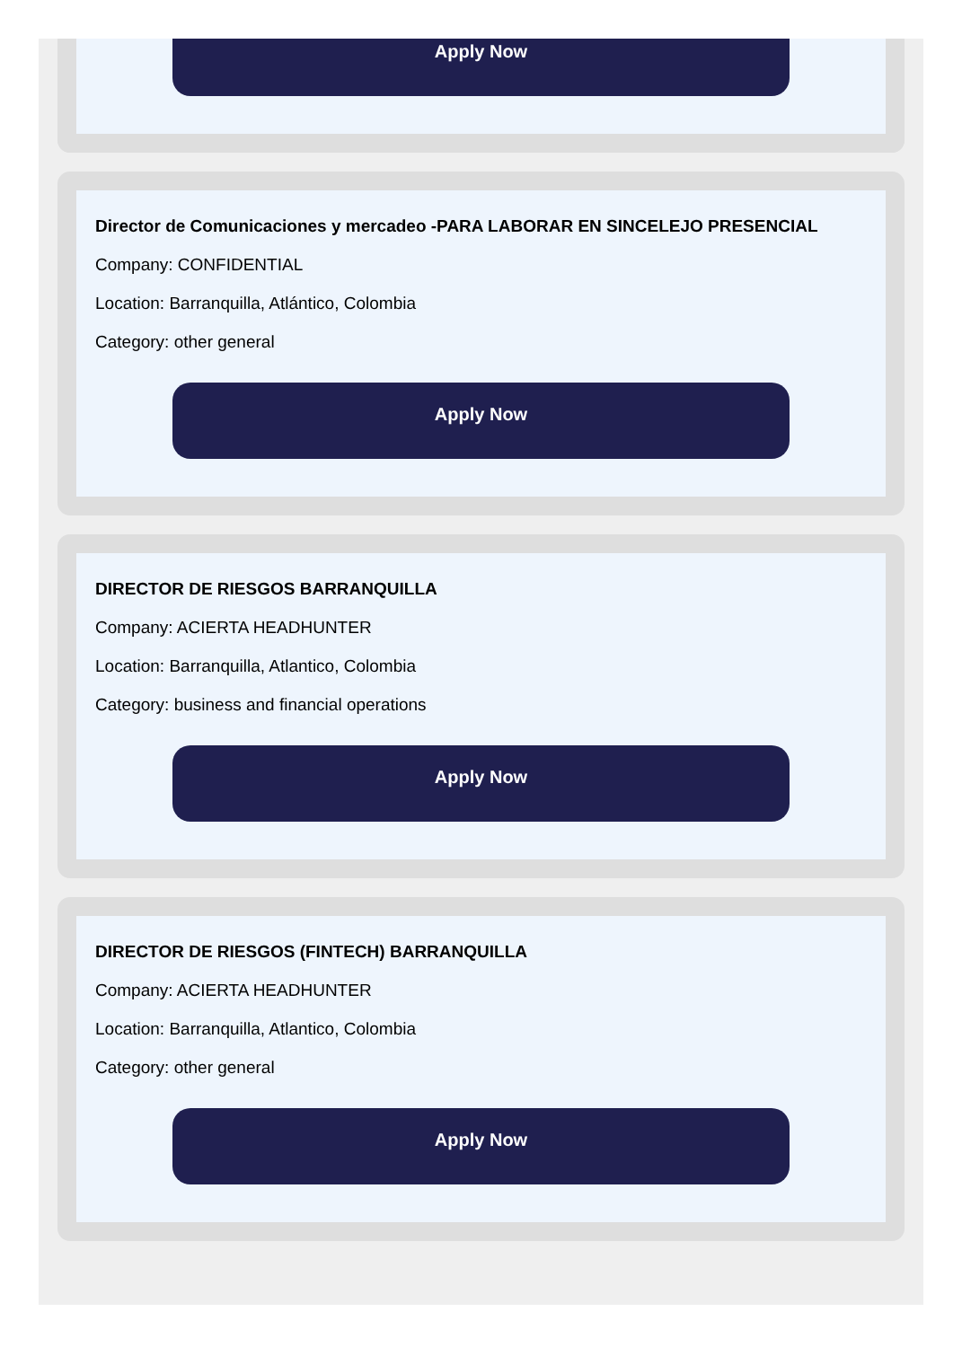Apply Now
Director de Comunicaciones y mercadeo -PARA LABORAR EN SINCELEJO PRESENCIAL
Company: CONFIDENTIAL
Location: Barranquilla, Atlántico, Colombia
Category: other general
Apply Now
DIRECTOR DE RIESGOS BARRANQUILLA
Company: ACIERTA HEADHUNTER
Location: Barranquilla, Atlantico, Colombia
Category: business and financial operations
Apply Now
DIRECTOR DE RIESGOS (FINTECH) BARRANQUILLA
Company: ACIERTA HEADHUNTER
Location: Barranquilla, Atlantico, Colombia
Category: other general
Apply Now